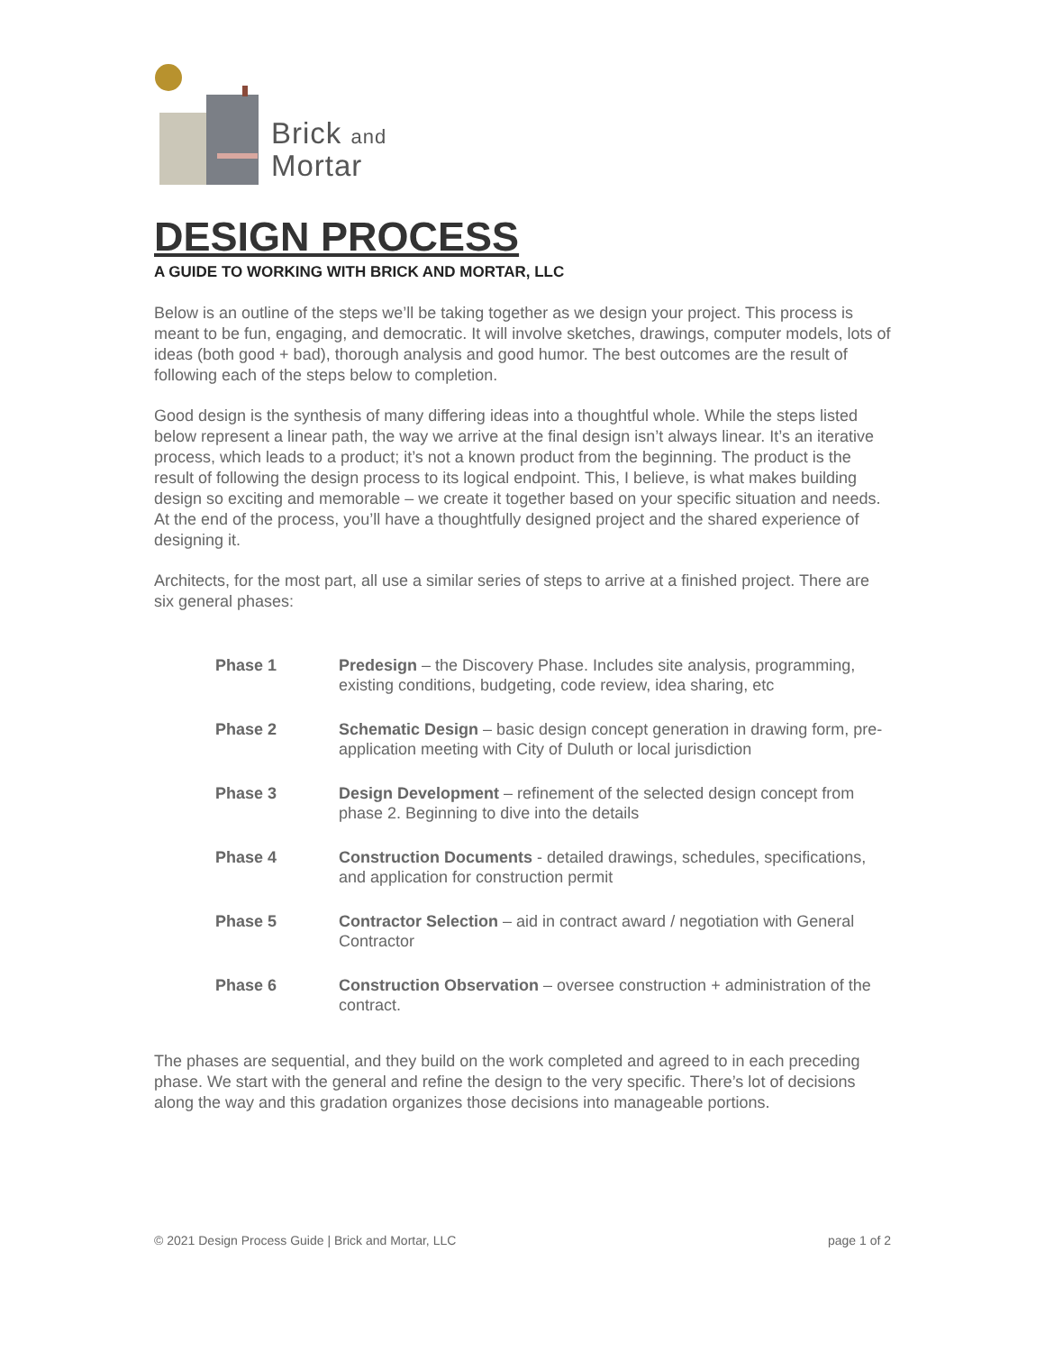Brick and
Mortar
DESIGN PROCESS
A GUIDE TO WORKING WITH BRICK AND MORTAR, LLC
Below is an outline of the steps we’ll be taking together as we design your project. This process is meant to be fun, engaging, and democratic. It will involve sketches, drawings, computer models, lots of ideas (both good + bad), thorough analysis and good humor. The best outcomes are the result of following each of the steps below to completion.
Good design is the synthesis of many differing ideas into a thoughtful whole. While the steps listed below represent a linear path, the way we arrive at the final design isn’t always linear. It’s an iterative process, which leads to a product; it’s not a known product from the beginning. The product is the result of following the design process to its logical endpoint. This, I believe, is what makes building design so exciting and memorable – we create it together based on your specific situation and needs. At the end of the process, you’ll have a thoughtfully designed project and the shared experience of designing it.
Architects, for the most part, all use a similar series of steps to arrive at a finished project. There are six general phases:
Phase 1 Predesign – the Discovery Phase. Includes site analysis, programming, existing conditions, budgeting, code review, idea sharing, etc
Phase 2 Schematic Design – basic design concept generation in drawing form, pre-application meeting with City of Duluth or local jurisdiction
Phase 3 Design Development – refinement of the selected design concept from phase 2. Beginning to dive into the details
Phase 4 Construction Documents - detailed drawings, schedules, specifications, and application for construction permit
Phase 5 Contractor Selection – aid in contract award / negotiation with General Contractor
Phase 6 Construction Observation – oversee construction + administration of the contract.
The phases are sequential, and they build on the work completed and agreed to in each preceding phase. We start with the general and refine the design to the very specific. There’s lot of decisions along the way and this gradation organizes those decisions into manageable portions.
© 2021 Design Process Guide | Brick and Mortar, LLC page 1 of 2